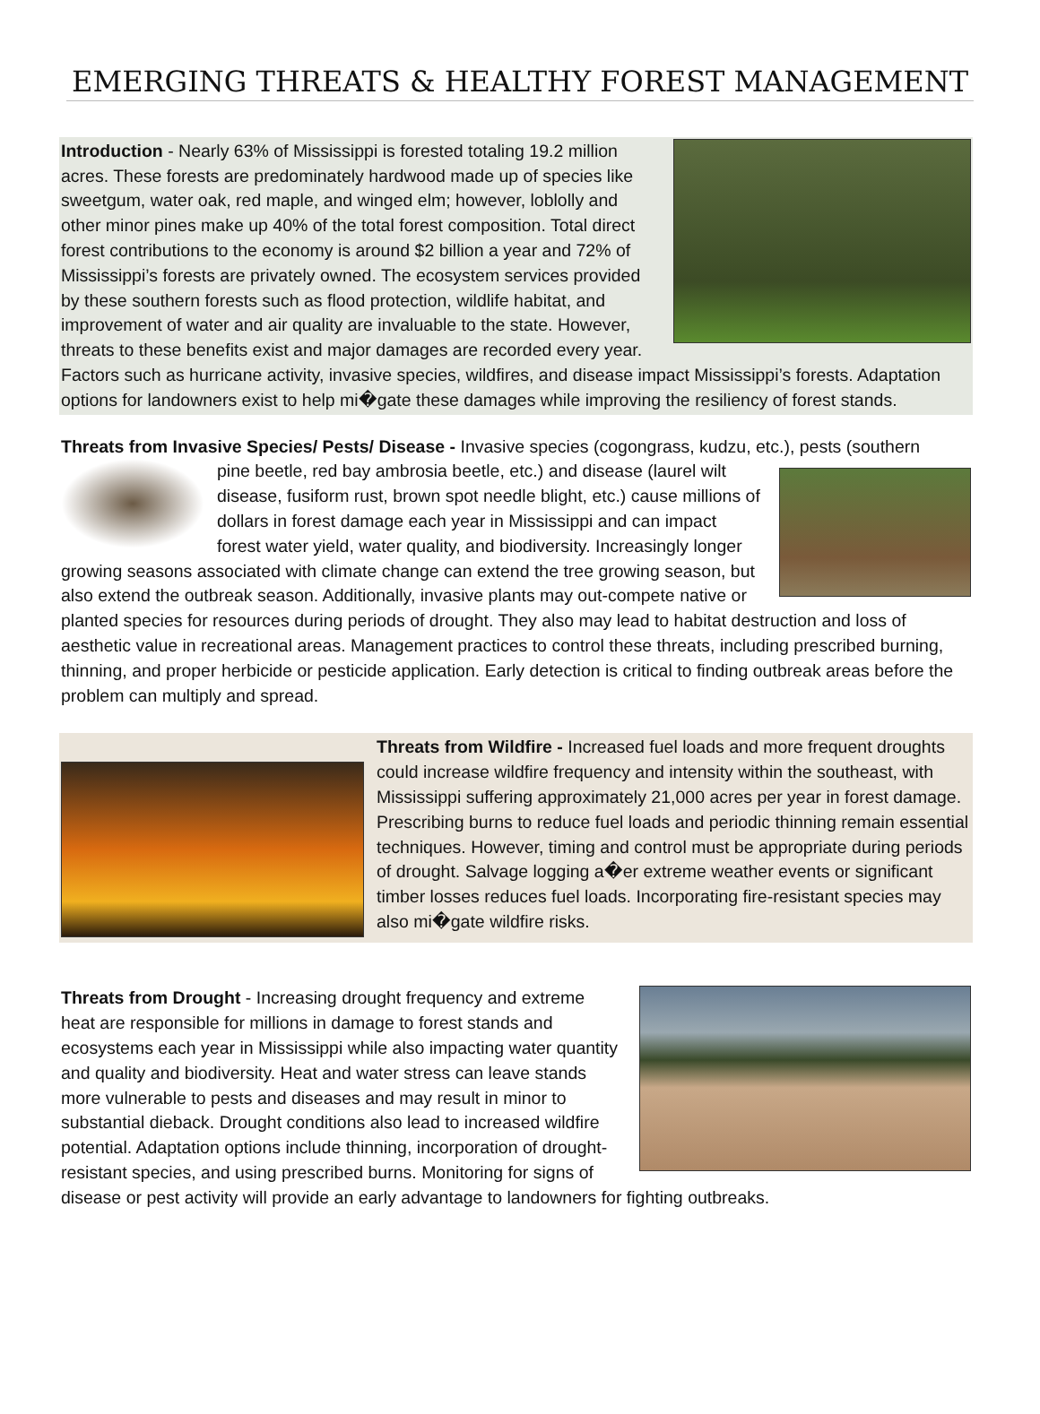EMERGING THREATS & HEALTHY FOREST MANAGEMENT
Introduction - Nearly 63% of Mississippi is forested totaling 19.2 million acres. These forests are predominately hardwood made up of species like sweetgum, water oak, red maple, and winged elm; however, loblolly and other minor pines make up 40% of the total forest composition. Total direct forest contributions to the economy is around $2 billion a year and 72% of Mississippi’s forests are privately owned. The ecosystem services provided by these southern forests such as flood protection, wildlife habitat, and improvement of water and air quality are invaluable to the state. However, threats to these benefits exist and major damages are recorded every year. Factors such as hurricane activity, invasive species, wildfires, and disease impact Mississippi’s forests. Adaptation options for landowners exist to help mi�gate these damages while improving the resiliency of forest stands.
Threats from Invasive Species/ Pests/ Disease - Invasive species (cogongrass, kudzu, etc.), pests (southern
pine beetle, red bay ambrosia beetle, etc.) and disease (laurel wilt disease, fusiform rust, brown spot needle blight, etc.) cause millions of dollars in forest damage each year in Mississippi and can impact forest water yield, water quality, and biodiversity. Increasingly longer growing seasons associated with climate change can extend the tree growing season, but also extend the outbreak season. Additionally, invasive plants may out-compete native or planted species for resources during periods of drought. They also may lead to habitat destruction and loss of aesthetic value in recreational areas. Management practices to control these threats, including prescribed burning, thinning, and proper herbicide or pesticide application. Early detection is critical to finding outbreak areas before the problem can multiply and spread.
Threats from Wildfire - Increased fuel loads and more frequent droughts could increase wildfire frequency and intensity within the southeast, with Mississippi suffering approximately 21,000 acres per year in forest damage. Prescribing burns to reduce fuel loads and periodic thinning remain essential techniques. However, timing and control must be appropriate during periods of drought. Salvage logging a�er extreme weather events or significant timber losses reduces fuel loads. Incorporating fire-resistant species may also mi�gate wildfire risks.
Threats from Drought - Increasing drought frequency and extreme heat are responsible for millions in damage to forest stands and ecosystems each year in Mississippi while also impacting water quantity and quality and biodiversity. Heat and water stress can leave stands more vulnerable to pests and diseases and may result in minor to substantial dieback. Drought conditions also lead to increased wildfire potential. Adaptation options include thinning, incorporation of drought-resistant species, and using prescribed burns. Monitoring for signs of disease or pest activity will provide an early advantage to landowners for fighting outbreaks.